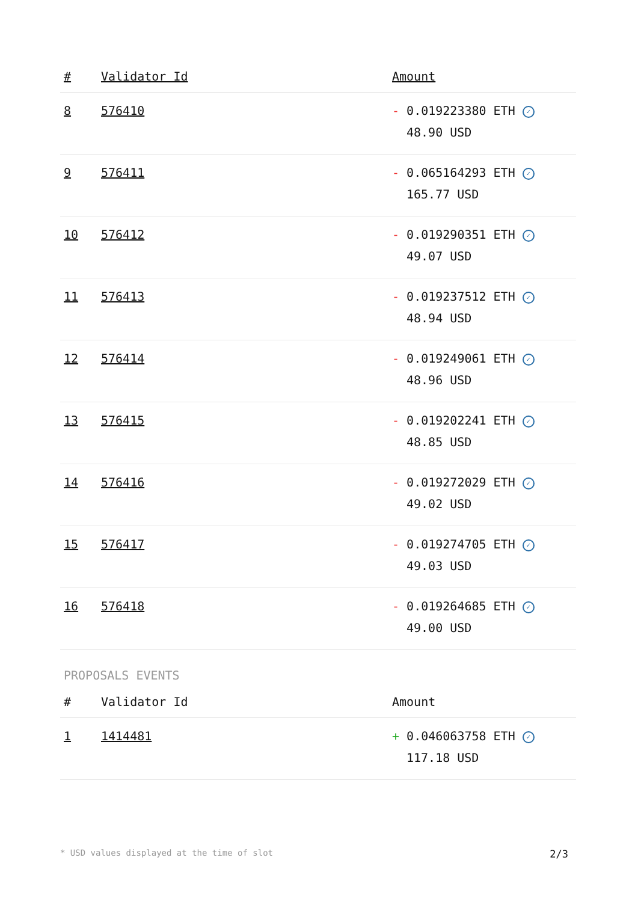| # | Validator Id | Amount |
| --- | --- | --- |
| 8 | 576410 | - 0.019223380 ETH ✓ 48.90 USD |
| 9 | 576411 | - 0.065164293 ETH ✓ 165.77 USD |
| 10 | 576412 | - 0.019290351 ETH ✓ 49.07 USD |
| 11 | 576413 | - 0.019237512 ETH ✓ 48.94 USD |
| 12 | 576414 | - 0.019249061 ETH ✓ 48.96 USD |
| 13 | 576415 | - 0.019202241 ETH ✓ 48.85 USD |
| 14 | 576416 | - 0.019272029 ETH ✓ 49.02 USD |
| 15 | 576417 | - 0.019274705 ETH ✓ 49.03 USD |
| 16 | 576418 | - 0.019264685 ETH ✓ 49.00 USD |
PROPOSALS EVENTS
| # | Validator Id | Amount |
| --- | --- | --- |
| 1 | 1414481 | + 0.046063758 ETH ✓ 117.18 USD |
* USD values displayed at the time of slot 2/3